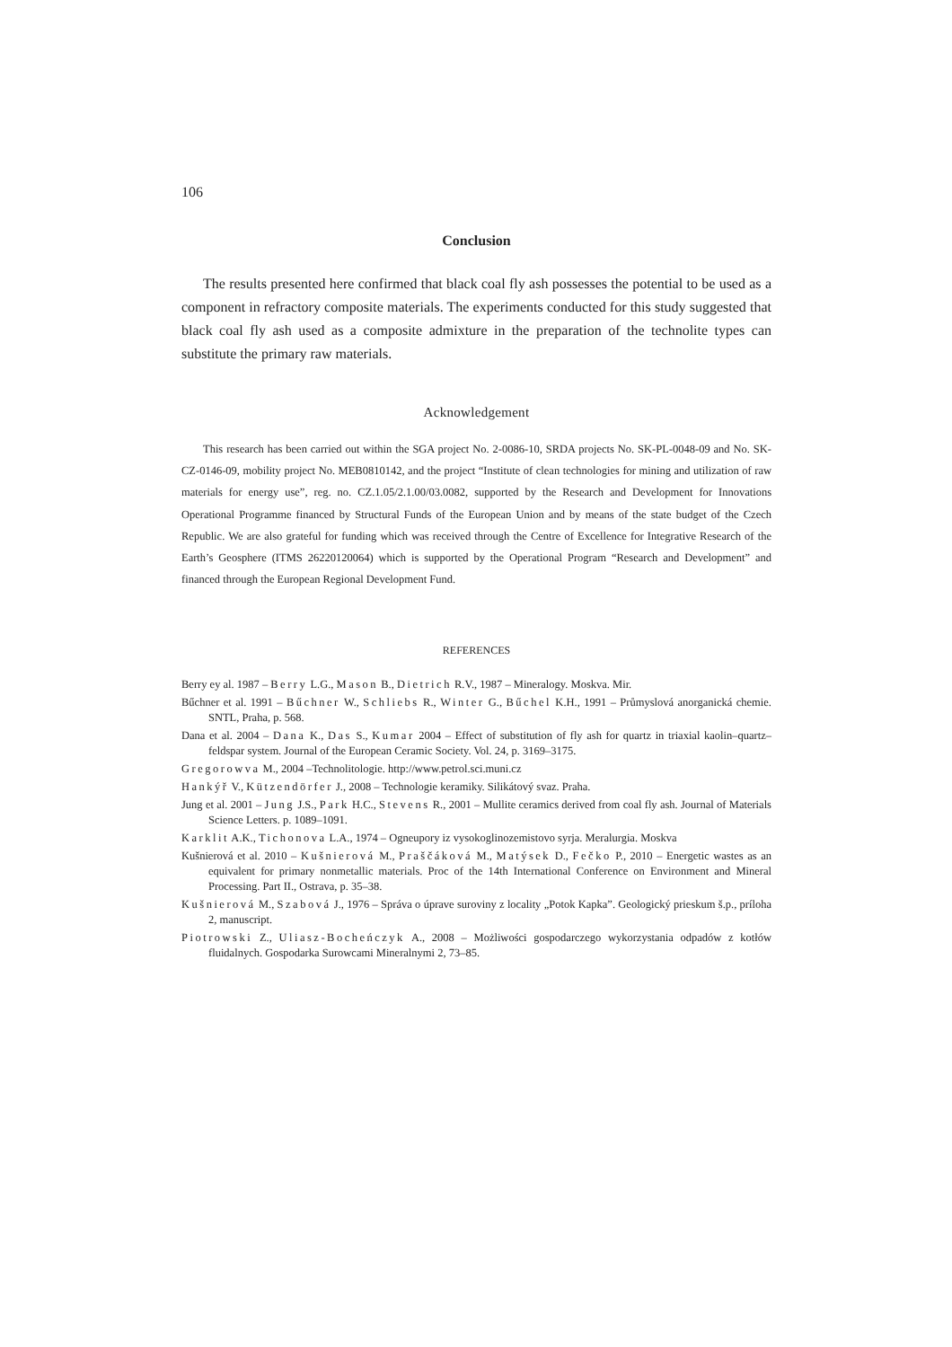106
Conclusion
The results presented here confirmed that black coal fly ash possesses the potential to be used as a component in refractory composite materials. The experiments conducted for this study suggested that black coal fly ash used as a composite admixture in the preparation of the technolite types can substitute the primary raw materials.
Acknowledgement
This research has been carried out within the SGA project No. 2-0086-10, SRDA projects No. SK-PL-0048-09 and No. SK-CZ-0146-09, mobility project No. MEB0810142, and the project “Institute of clean technologies for mining and utilization of raw materials for energy use”, reg. no. CZ.1.05/2.1.00/03.0082, supported by the Research and Development for Innovations Operational Programme financed by Structural Funds of the European Union and by means of the state budget of the Czech Republic. We are also grateful for funding which was received through the Centre of Excellence for Integrative Research of the Earth’s Geosphere (ITMS 26220120064) which is supported by the Operational Program “Research and Development” and financed through the European Regional Development Fund.
REFERENCES
Berry ey al. 1987 – Berry L.G., Mason B., Dietrich R.V., 1987 – Mineralogy. Moskva. Mir.
Bűchner et al. 1991 – Bűchner W., Schliebs R., Winter G., Bűchel K.H., 1991 – Průmyslová anorganická chemie. SNTL, Praha, p. 568.
Dana et al. 2004 – Dana K., Das S., Kumar 2004 – Effect of substitution of fly ash for quartz in triaxial kaolin–quartz–feldspar system. Journal of the European Ceramic Society. Vol. 24, p. 3169–3175.
Gregorowva M., 2004 –Technolitologie. http://www.petrol.sci.muni.cz
Hankýř V., Kützendörfer J., 2008 – Technologie keramiky. Silikátový svaz. Praha.
Jung et al. 2001 – Jung J.S., Park H.C., Stevens R., 2001 – Mullite ceramics derived from coal fly ash. Journal of Materials Science Letters. p. 1089–1091.
Karklit A.K., Tichonova L.A., 1974 – Ogneupory iz vysokoglinozemistovo syrja. Meralurgia. Moskva
Kušnierová et al. 2010 – Kušnierová M., Praščáková M., Matýsek D., Fečko P., 2010 – Energetic wastes as an equivalent for primary nonmetallic materials. Proc of the 14th International Conference on Environment and Mineral Processing. Part II., Ostrava, p. 35–38.
Kušnierová M., Szabová J., 1976 – Správa o úprave suroviny z locality „Potok Kapka”. Geologický prieskum š.p., príloha 2, manuscript.
Piotrowski Z., Uliasz-Bocheńczyk A., 2008 – Możliwości gospodarczego wykorzystania odpadów z kotłów fluidalnych. Gospodarka Surowcami Mineralnymi 2, 73–85.